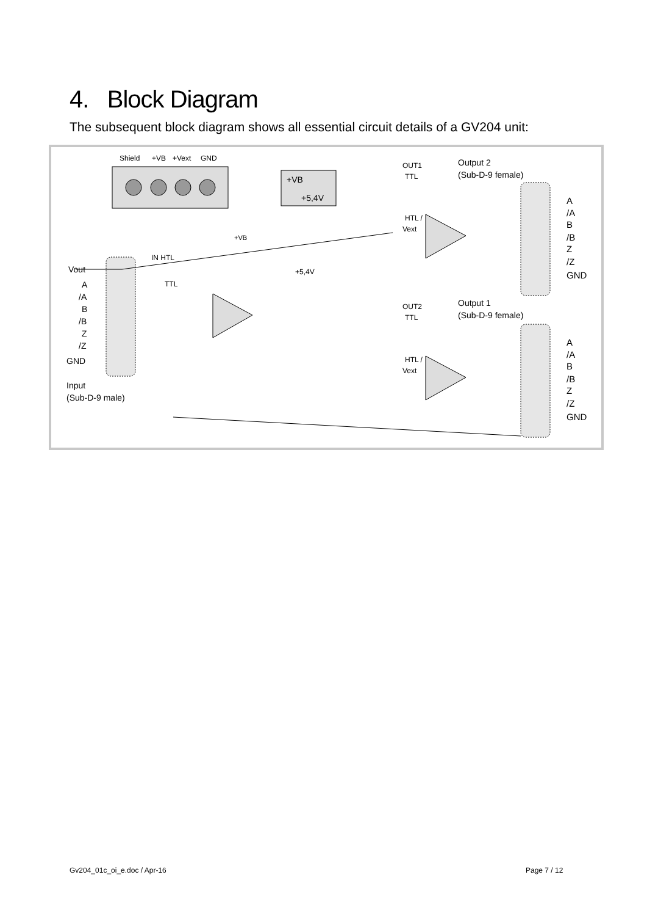4. Block Diagram
The subsequent block diagram shows all essential circuit details of a GV204 unit:
Shield
+VB
+Vext
GND
+VB
+5,4V
Vout
A
/A
B
/B
Z
/Z
GND
Input
(Sub-D-9 male)
IN HTL
TTL
+VB
+5,4V
OUT1
TTL
HTL /
Vext
OUT2
TTL
HTL /
Vext
Output 2
(Sub-D-9 female)
Output 1
(Sub-D-9 female)
A
/A
B
/B
Z
/Z
GND
A
/A
B
/B
Z
/Z
GND
Gv204_01c_oi_e.doc / Apr-16 Page 7 / 12